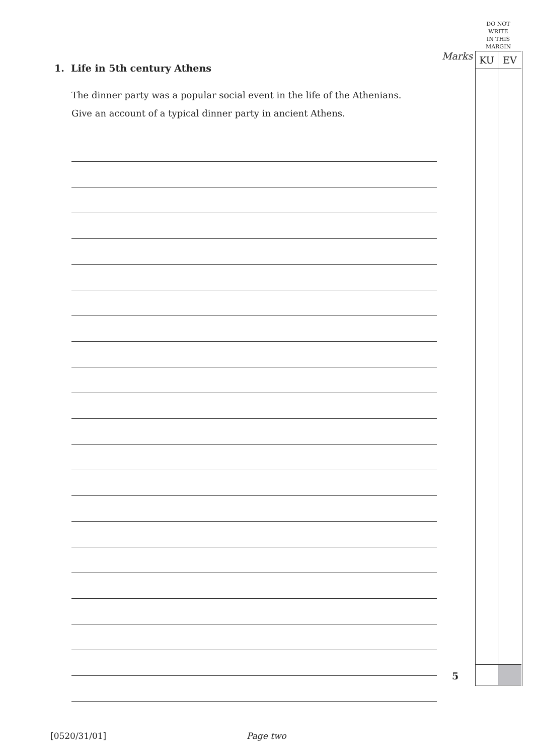DO NOT
WRITE
IN THIS
MARGIN
Marks KU EV
1. Life in 5th century Athens
The dinner party was a popular social event in the life of the Athenians.
Give an account of a typical dinner party in ancient Athens.
5
[0520/31/01] Page two